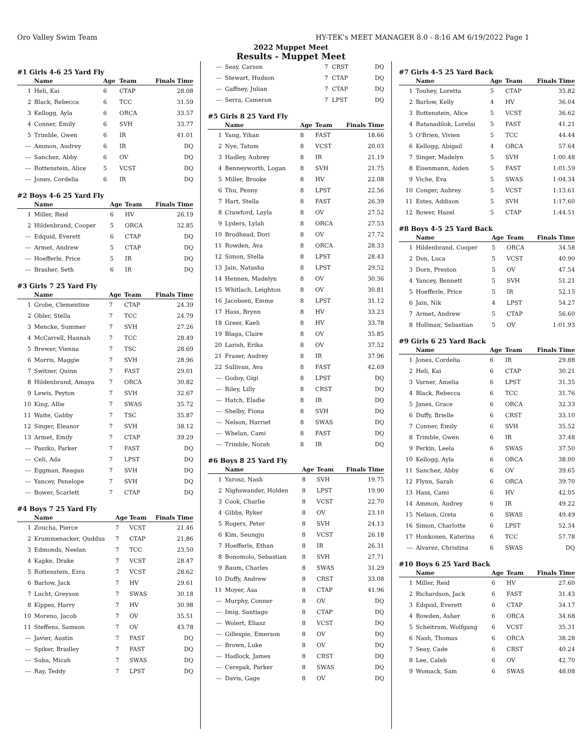Oro Valley Swim Team HY-TEK's MEET MANAGER 8.0 - 8:16 AM 6/19/2022 Page 1
2022 Muppet Meet
Results - Muppet Meet
#1 Girls 4-6 25 Yard Fly
| | Name | Age | Team | Finals Time |
| --- | --- | --- | --- | --- |
| 1 | Heli, Kai | 6 | CTAP | 28.08 |
| 2 | Black, Rebecca | 6 | TCC | 31.59 |
| 3 | Kellogg, Ayla | 6 | ORCA | 33.57 |
| 4 | Conner, Emily | 6 | SVH | 33.77 |
| 5 | Trimble, Gwen | 6 | IR | 41.01 |
| --- | Ammon, Audrey | 6 | IR | DQ |
| --- | Sanchez, Abby | 6 | OV | DQ |
| --- | Rottenstein, Alice | 5 | VCST | DQ |
| --- | Jones, Cordelia | 6 | IR | DQ |
#2 Boys 4-6 25 Yard Fly
| | Name | Age | Team | Finals Time |
| --- | --- | --- | --- | --- |
| 1 | Miller, Reid | 6 | HV | 26.19 |
| 2 | Hildenbrand, Cooper | 5 | ORCA | 32.85 |
| --- | Edquid, Everett | 6 | CTAP | DQ |
| --- | Armet, Andrew | 5 | CTAP | DQ |
| --- | Hoefferle, Price | 5 | IR | DQ |
| --- | Brasher, Seth | 6 | IR | DQ |
#3 Girls 7 25 Yard Fly
| | Name | Age | Team | Finals Time |
| --- | --- | --- | --- | --- |
| 1 | Grobe, Clementine | 7 | CTAP | 24.39 |
| 2 | Obler, Stella | 7 | TCC | 24.79 |
| 3 | Mencke, Summer | 7 | SVH | 27.26 |
| 4 | McCarrell, Hannah | 7 | TCC | 28.49 |
| 5 | Brewer, Vienna | 7 | TSC | 28.69 |
| 6 | Morris, Maggie | 7 | SVH | 28.96 |
| 7 | Switzer, Quinn | 7 | FAST | 29.01 |
| 8 | Hildenbrand, Amaya | 7 | ORCA | 30.82 |
| 9 | Lewis, Peyton | 7 | SVH | 32.67 |
| 10 | King, Allie | 7 | SWAS | 35.72 |
| 11 | Waite, Gabby | 7 | TSC | 35.87 |
| 12 | Singer, Eleanor | 7 | SVH | 38.12 |
| 13 | Armet, Emily | 7 | CTAP | 39.29 |
| --- | Paszko, Parker | 7 | FAST | DQ |
| --- | Celi, Ada | 7 | LPST | DQ |
| --- | Eggman, Reagan | 7 | SVH | DQ |
| --- | Yancey, Penelope | 7 | SVH | DQ |
| --- | Bower, Scarlett | 7 | CTAP | DQ |
#4 Boys 7 25 Yard Fly
| | Name | Age | Team | Finals Time |
| --- | --- | --- | --- | --- |
| 1 | Zoucha, Pierce | 7 | VCST | 21.46 |
| 2 | Krummenacker, Quddus | 7 | CTAP | 21.86 |
| 3 | Edmonds, Neelan | 7 | TCC | 23.50 |
| 4 | Kapke, Drake | 7 | VCST | 28.47 |
| 5 | Rottenstein, Ezra | 7 | VCST | 28.62 |
| 6 | Barlow, Jack | 7 | HV | 29.61 |
| 7 | Lucht, Greyson | 7 | SWAS | 30.18 |
| 8 | Kippes, Harry | 7 | HV | 30.98 |
| 10 | Moreno, Jacob | 7 | OV | 35.51 |
| 11 | Steffens, Samson | 7 | OV | 43.78 |
| --- | Javier, Austin | 7 | FAST | DQ |
| --- | Spiker, Bradley | 7 | FAST | DQ |
| --- | Suba, Micah | 7 | SWAS | DQ |
| --- | Ray, Teddy | 7 | LPST | DQ |
| --- | Seay, Carson | 7 | CRST | DQ |
| --- | Stewart, Hudson | 7 | CTAP | DQ |
| --- | Gaffney, Julian | 7 | CTAP | DQ |
| --- | Serra, Cameron | 7 | LPST | DQ |
#5 Girls 8 25 Yard Fly
| | Name | Age | Team | Finals Time |
| --- | --- | --- | --- | --- |
| 1 | Yang, Yihan | 8 | FAST | 18.66 |
| 2 | Nye, Tatum | 8 | VCST | 20.03 |
| 3 | Hadley, Aubrey | 8 | IR | 21.19 |
| 4 | Benneyworth, Logan | 8 | SVH | 21.75 |
| 5 | Miller, Brooke | 8 | HV | 22.08 |
| 6 | Thu, Penny | 8 | LPST | 22.56 |
| 7 | Hart, Stella | 8 | FAST | 26.39 |
| 8 | Crawford, Layla | 8 | OV | 27.52 |
| 9 | Lyders, Lylah | 8 | ORCA | 27.53 |
| 10 | Brodhead, Dori | 8 | OV | 27.72 |
| 11 | Rowden, Ava | 8 | ORCA | 28.33 |
| 12 | Simon, Stella | 8 | LPST | 28.43 |
| 13 | Jain, Natasha | 8 | LPST | 29.52 |
| 14 | Hennen, Madelyn | 8 | OV | 30.36 |
| 15 | Whitlach, Leighton | 8 | OV | 30.81 |
| 16 | Jacobsen, Emme | 8 | LPST | 31.12 |
| 17 | Hass, Brynn | 8 | HV | 33.23 |
| 18 | Greer, Kaeli | 8 | HV | 33.78 |
| 19 | Blaga, Claire | 8 | OV | 35.85 |
| 20 | Larish, Erika | 8 | OV | 37.52 |
| 21 | Fraser, Audrey | 8 | IR | 37.96 |
| 22 | Sullivan, Ava | 8 | FAST | 42.69 |
| --- | Godoy, Gigi | 8 | LPST | DQ |
| --- | Riley, Lilly | 8 | CRST | DQ |
| --- | Hatch, Eladie | 8 | IR | DQ |
| --- | Shelby, Fiona | 8 | SVH | DQ |
| --- | Nelson, Harriet | 8 | SWAS | DQ |
| --- | Whelan, Cami | 8 | FAST | DQ |
| --- | Trimble, Norah | 8 | IR | DQ |
#6 Boys 8 25 Yard Fly
| | Name | Age | Team | Finals Time |
| --- | --- | --- | --- | --- |
| 1 | Yarosz, Nash | 8 | SVH | 19.75 |
| 2 | Nighswander, Holden | 8 | LPST | 19.90 |
| 3 | Cook, Charlie | 8 | VCST | 22.70 |
| 4 | Gibbs, Ryker | 8 | OV | 23.10 |
| 5 | Rogers, Peter | 8 | SVH | 24.13 |
| 6 | Kim, Seungju | 8 | VCST | 26.18 |
| 7 | Hoefferle, Ethan | 8 | IR | 26.31 |
| 8 | Bonomolo, Sebastian | 8 | SVH | 27.71 |
| 9 | Baum, Charles | 8 | SWAS | 31.29 |
| 10 | Duffy, Andrew | 8 | CRST | 33.08 |
| 11 | Moyer, Asa | 8 | CTAP | 41.96 |
| --- | Murphy, Conner | 8 | OV | DQ |
| --- | Imig, Santiago | 8 | CTAP | DQ |
| --- | Wolert, Eliasz | 8 | VCST | DQ |
| --- | Gillespie, Emerson | 8 | OV | DQ |
| --- | Brown, Luke | 8 | OV | DQ |
| --- | Hadlock, James | 8 | CRST | DQ |
| --- | Cerepak, Parker | 8 | SWAS | DQ |
| --- | Davis, Gage | 8 | OV | DQ |
#7 Girls 4-5 25 Yard Back
| | Name | Age | Team | Finals Time |
| --- | --- | --- | --- | --- |
| 1 | Touhey, Loretta | 5 | CTAP | 35.82 |
| 2 | Barlow, Kelly | 4 | HV | 36.04 |
| 3 | Rottenstein, Alice | 5 | VCST | 36.62 |
| 4 | Ratanadilok, Lorelai | 5 | FAST | 41.21 |
| 5 | O'Brien, Vivien | 5 | TCC | 44.44 |
| 6 | Kellogg, Abigail | 4 | ORCA | 57.64 |
| 7 | Singer, Madelyn | 5 | SVH | 1:00.48 |
| 8 | Eisenmann, Aiden | 5 | FAST | 1:01.59 |
| 9 | Viche, Eva | 5 | SWAS | 1:04.34 |
| 10 | Conger, Aubrey | 5 | VCST | 1:13.61 |
| 11 | Estes, Addison | 5 | SVH | 1:17.60 |
| 12 | Bower, Hazel | 5 | CTAP | 1:44.51 |
#8 Boys 4-5 25 Yard Back
| | Name | Age | Team | Finals Time |
| --- | --- | --- | --- | --- |
| 1 | Hildenbrand, Cooper | 5 | ORCA | 34.58 |
| 2 | Don, Luca | 5 | VCST | 40.90 |
| 3 | Dorn, Preston | 5 | OV | 47.54 |
| 4 | Yancey, Bennett | 5 | SVH | 51.21 |
| 5 | Hoefferle, Price | 5 | IR | 52.15 |
| 6 | Jain, Nik | 4 | LPST | 54.27 |
| 7 | Armet, Andrew | 5 | CTAP | 56.60 |
| 8 | Hollman, Sebastian | 5 | OV | 1:01.93 |
#9 Girls 6 25 Yard Back
| | Name | Age | Team | Finals Time |
| --- | --- | --- | --- | --- |
| 1 | Jones, Cordelia | 6 | IR | 29.88 |
| 2 | Heli, Kai | 6 | CTAP | 30.21 |
| 3 | Varner, Amelia | 6 | LPST | 31.35 |
| 4 | Black, Rebecca | 6 | TCC | 31.76 |
| 5 | Janes, Grace | 6 | ORCA | 32.33 |
| 6 | Duffy, Brielle | 6 | CRST | 33.10 |
| 7 | Conner, Emily | 6 | SVH | 35.52 |
| 8 | Trimble, Gwen | 6 | IR | 37.48 |
| 9 | Perkin, Leela | 6 | SWAS | 37.50 |
| 10 | Kellogg, Ayla | 6 | ORCA | 38.00 |
| 11 | Sanchez, Abby | 6 | OV | 39.65 |
| 12 | Flynn, Sarah | 6 | ORCA | 39.70 |
| 13 | Hass, Cami | 6 | HV | 42.05 |
| 14 | Ammon, Audrey | 6 | IR | 49.22 |
| 15 | Nelson, Greta | 6 | SWAS | 49.49 |
| 16 | Simon, Charlotte | 6 | LPST | 52.34 |
| 17 | Honkonen, Katerina | 6 | TCC | 57.78 |
| --- | Alvarez, Christina | 6 | SWAS | DQ |
#10 Boys 6 25 Yard Back
| | Name | Age | Team | Finals Time |
| --- | --- | --- | --- | --- |
| 1 | Miller, Reid | 6 | HV | 27.60 |
| 2 | Richardson, Jack | 6 | FAST | 31.43 |
| 3 | Edquid, Everett | 6 | CTAP | 34.17 |
| 4 | Rowden, Asher | 6 | ORCA | 34.68 |
| 5 | Scheitrum, Wolfgang | 6 | VCST | 35.31 |
| 6 | Nash, Thomas | 6 | ORCA | 38.28 |
| 7 | Seay, Cade | 6 | CRST | 40.24 |
| 8 | Lee, Caleb | 6 | OV | 42.70 |
| 9 | Womack, Sam | 6 | SWAS | 48.08 |